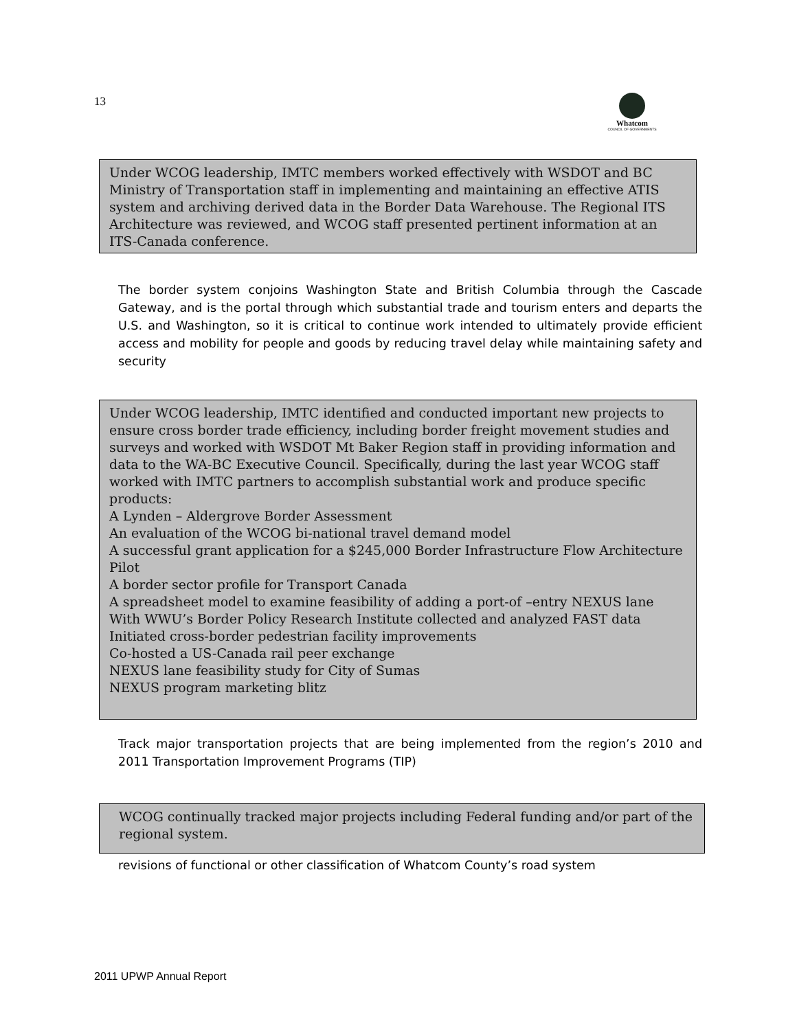13
Whatcom
COUNCIL OF GOVERNMENTS
Under WCOG leadership, IMTC members worked effectively with WSDOT and BC Ministry of Transportation staff in implementing and maintaining an effective ATIS system and archiving derived data in the Border Data Warehouse. The Regional ITS Architecture was reviewed, and WCOG staff presented pertinent information at an ITS-Canada conference.
The border system conjoins Washington State and British Columbia through the Cascade Gateway, and is the portal through which substantial trade and tourism enters and departs the U.S. and Washington, so it is critical to continue work intended to ultimately provide efficient access and mobility for people and goods by reducing travel delay while maintaining safety and security
Under WCOG leadership, IMTC identified and conducted important new projects to ensure cross border trade efficiency, including border freight movement studies and surveys and worked with WSDOT Mt Baker Region staff in providing information and data to the WA-BC Executive Council. Specifically, during the last year WCOG staff worked with IMTC partners to accomplish substantial work and produce specific products:
A Lynden – Aldergrove Border Assessment
An evaluation of the WCOG bi-national travel demand model
A successful grant application for a $245,000 Border Infrastructure Flow Architecture Pilot
A border sector profile for Transport Canada
A spreadsheet model to examine feasibility of adding a port-of –entry NEXUS lane
With WWU’s Border Policy Research Institute collected and analyzed FAST data
Initiated cross-border pedestrian facility improvements
Co-hosted a US-Canada rail peer exchange
NEXUS lane feasibility study for City of Sumas
NEXUS program marketing blitz
Track major transportation projects that are being implemented from the region’s 2010 and 2011 Transportation Improvement Programs (TIP)
WCOG continually tracked major projects including Federal funding and/or part of the regional system.
revisions of functional or other classification of Whatcom County’s road system
2011 UPWP Annual Report